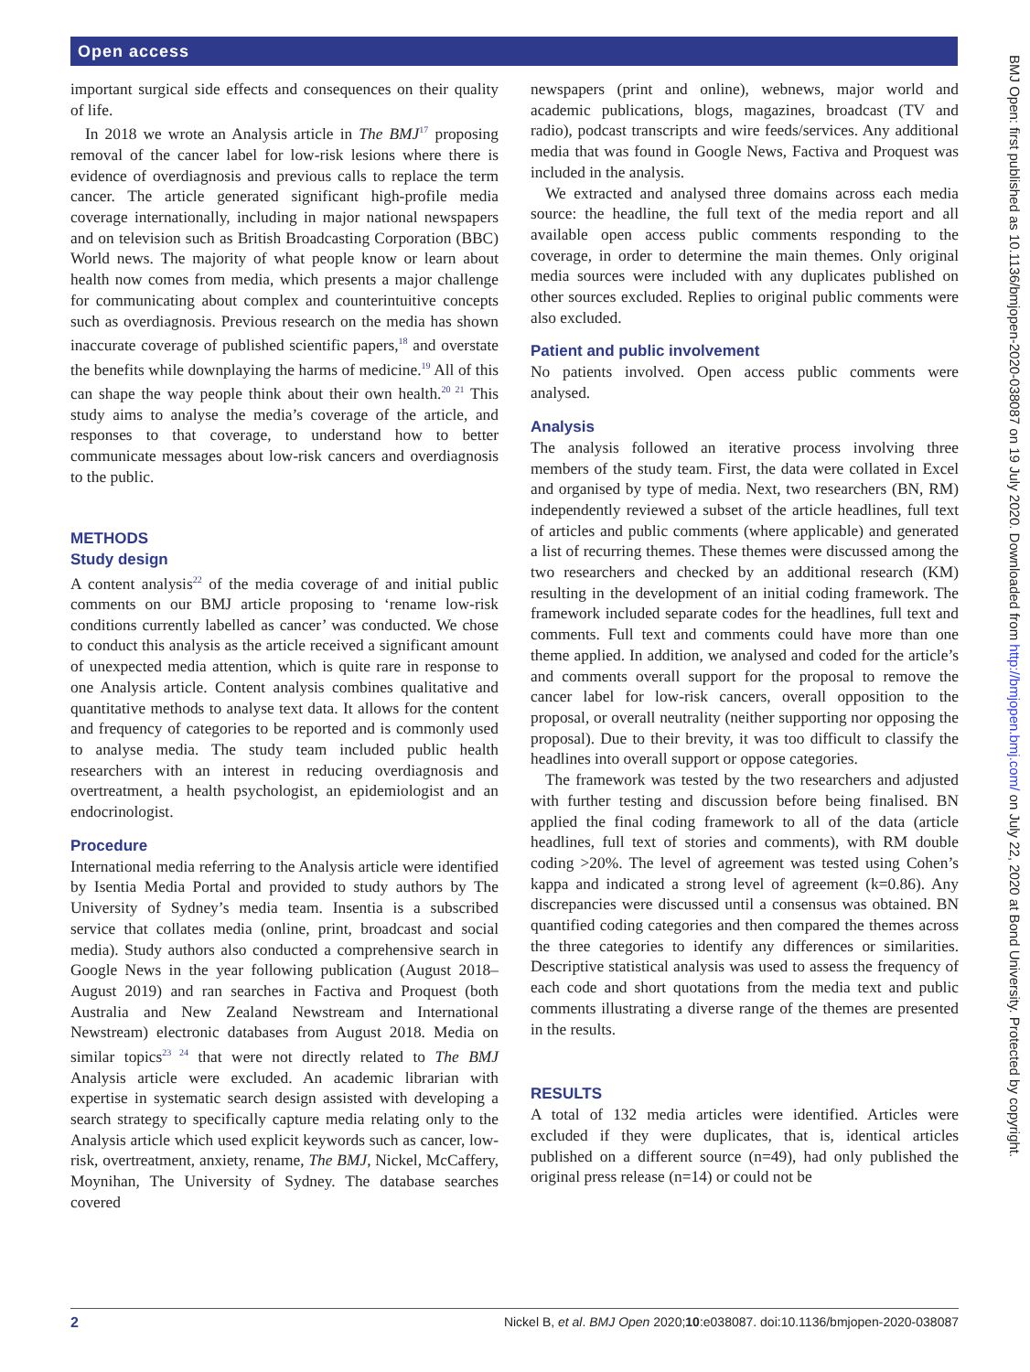Open access
BMJ Open: first published as 10.1136/bmjopen-2020-038087 on 19 July 2020. Downloaded from http://bmjopen.bmj.com/ on July 22, 2020 at Bond University. Protected by copyright.
important surgical side effects and consequences on their quality of life.
In 2018 we wrote an Analysis article in The BMJ<sup>17</sup> proposing removal of the cancer label for low-risk lesions where there is evidence of overdiagnosis and previous calls to replace the term cancer. The article generated significant high-profile media coverage internationally, including in major national newspapers and on television such as British Broadcasting Corporation (BBC) World news. The majority of what people know or learn about health now comes from media, which presents a major challenge for communicating about complex and counterintuitive concepts such as overdiagnosis. Previous research on the media has shown inaccurate coverage of published scientific papers,<sup>18</sup> and overstate the benefits while downplaying the harms of medicine.<sup>19</sup> All of this can shape the way people think about their own health.<sup>20 21</sup> This study aims to analyse the media’s coverage of the article, and responses to that coverage, to understand how to better communicate messages about low-risk cancers and overdiagnosis to the public.
METHODS
Study design
A content analysis<sup>22</sup> of the media coverage of and initial public comments on our BMJ article proposing to ‘rename low-risk conditions currently labelled as cancer’ was conducted. We chose to conduct this analysis as the article received a significant amount of unexpected media attention, which is quite rare in response to one Analysis article. Content analysis combines qualitative and quantitative methods to analyse text data. It allows for the content and frequency of categories to be reported and is commonly used to analyse media. The study team included public health researchers with an interest in reducing overdiagnosis and overtreatment, a health psychologist, an epidemiologist and an endocrinologist.
Procedure
International media referring to the Analysis article were identified by Isentia Media Portal and provided to study authors by The University of Sydney’s media team. Insentia is a subscribed service that collates media (online, print, broadcast and social media). Study authors also conducted a comprehensive search in Google News in the year following publication (August 2018–August 2019) and ran searches in Factiva and Proquest (both Australia and New Zealand Newstream and International Newstream) electronic databases from August 2018. Media on similar topics<sup>23 24</sup> that were not directly related to The BMJ Analysis article were excluded. An academic librarian with expertise in systematic search design assisted with developing a search strategy to specifically capture media relating only to the Analysis article which used explicit keywords such as cancer, low-risk, overtreatment, anxiety, rename, The BMJ, Nickel, McCaffery, Moynihan, The University of Sydney. The database searches covered
newspapers (print and online), webnews, major world and academic publications, blogs, magazines, broadcast (TV and radio), podcast transcripts and wire feeds/services. Any additional media that was found in Google News, Factiva and Proquest was included in the analysis.
We extracted and analysed three domains across each media source: the headline, the full text of the media report and all available open access public comments responding to the coverage, in order to determine the main themes. Only original media sources were included with any duplicates published on other sources excluded. Replies to original public comments were also excluded.
Patient and public involvement
No patients involved. Open access public comments were analysed.
Analysis
The analysis followed an iterative process involving three members of the study team. First, the data were collated in Excel and organised by type of media. Next, two researchers (BN, RM) independently reviewed a subset of the article headlines, full text of articles and public comments (where applicable) and generated a list of recurring themes. These themes were discussed among the two researchers and checked by an additional research (KM) resulting in the development of an initial coding framework. The framework included separate codes for the headlines, full text and comments. Full text and comments could have more than one theme applied. In addition, we analysed and coded for the article’s and comments overall support for the proposal to remove the cancer label for low-risk cancers, overall opposition to the proposal, or overall neutrality (neither supporting nor opposing the proposal). Due to their brevity, it was too difficult to classify the headlines into overall support or oppose categories.
The framework was tested by the two researchers and adjusted with further testing and discussion before being finalised. BN applied the final coding framework to all of the data (article headlines, full text of stories and comments), with RM double coding >20%. The level of agreement was tested using Cohen’s kappa and indicated a strong level of agreement (k=0.86). Any discrepancies were discussed until a consensus was obtained. BN quantified coding categories and then compared the themes across the three categories to identify any differences or similarities. Descriptive statistical analysis was used to assess the frequency of each code and short quotations from the media text and public comments illustrating a diverse range of the themes are presented in the results.
RESULTS
A total of 132 media articles were identified. Articles were excluded if they were duplicates, that is, identical articles published on a different source (n=49), had only published the original press release (n=14) or could not be
2 Nickel B, et al. BMJ Open 2020;10:e038087. doi:10.1136/bmjopen-2020-038087